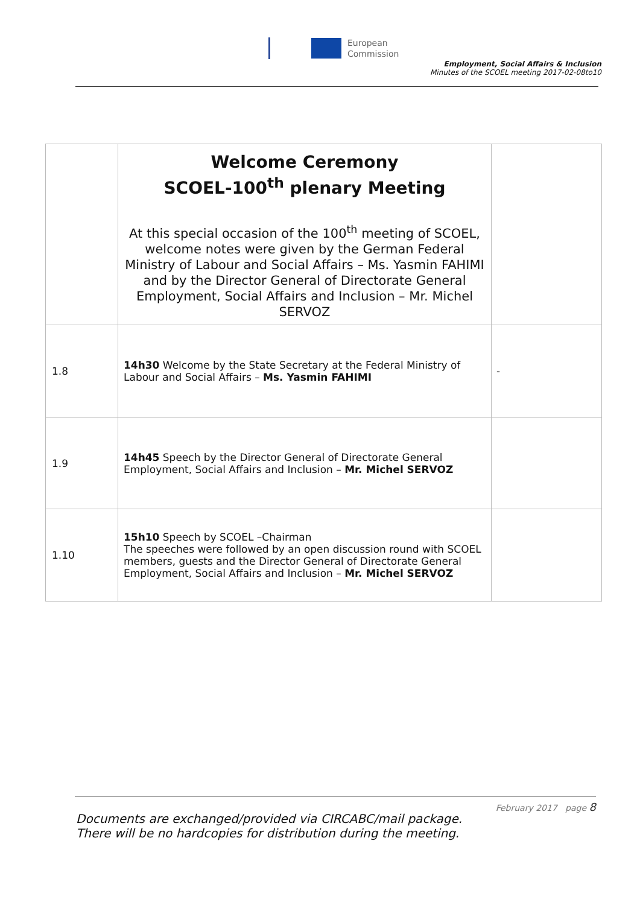European
Commission
Employment, Social Affairs & Inclusion
Minutes of the SCOEL meeting 2017-02-08to10
| | Welcome Ceremony SCOEL-100<sup>th</sup> plenary Meeting At this special occasion of the 100<sup>th</sup> meeting of SCOEL, welcome notes were given by the German Federal Ministry of Labour and Social Affairs – Ms. Yasmin FAHIMI and by the Director General of Directorate General Employment, Social Affairs and Inclusion – Mr. Michel SERVOZ | |
| 1.8 | 14h30 Welcome by the State Secretary at the Federal Ministry of Labour and Social Affairs – Ms. Yasmin FAHIMI | - |
| 1.9 | 14h45 Speech by the Director General of Directorate General Employment, Social Affairs and Inclusion – Mr. Michel SERVOZ | |
| 1.10 | 15h10 Speech by SCOEL –Chairman The speeches were followed by an open discussion round with SCOEL members, guests and the Director General of Directorate General Employment, Social Affairs and Inclusion – Mr. Michel SERVOZ | |
February 2017 page 8
Documents are exchanged/provided via CIRCABC/mail package.
There will be no hardcopies for distribution during the meeting.